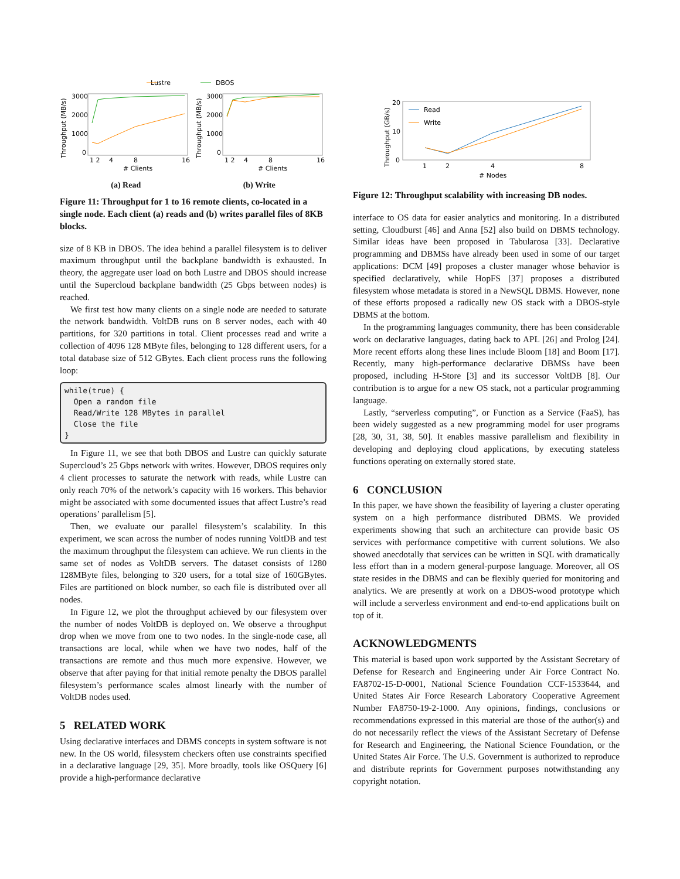Lustre
DBOS
3000
2000
1000
0
1 2
4
8
16
# Clients
3000
2000
1000
0
1 2
4
8
16
# Clients
Throughput (MB/s)
Throughput (MB/s)
(a) Read (b) Write
Figure 11: Throughput for 1 to 16 remote clients, co-located in a single node. Each client (a) reads and (b) writes parallel files of 8KB blocks.
size of 8 KB in DBOS. The idea behind a parallel filesystem is to deliver maximum throughput until the backplane bandwidth is exhausted. In theory, the aggregate user load on both Lustre and DBOS should increase until the Supercloud backplane bandwidth (25 Gbps between nodes) is reached.
We first test how many clients on a single node are needed to saturate the network bandwidth. VoltDB runs on 8 server nodes, each with 40 partitions, for 320 partitions in total. Client processes read and write a collection of 4096 128 MByte files, belonging to 128 different users, for a total database size of 512 GBytes. Each client process runs the following loop:
while(true) {
  Open a random file
  Read/Write 128 MBytes in parallel
  Close the file
}
In Figure 11, we see that both DBOS and Lustre can quickly saturate Supercloud’s 25 Gbps network with writes. However, DBOS requires only 4 client processes to saturate the network with reads, while Lustre can only reach 70% of the network’s capacity with 16 workers. This behavior might be associated with some documented issues that affect Lustre’s read operations’ parallelism [5].
Then, we evaluate our parallel filesystem’s scalability. In this experiment, we scan across the number of nodes running VoltDB and test the maximum throughput the filesystem can achieve. We run clients in the same set of nodes as VoltDB servers. The dataset consists of 1280 128MByte files, belonging to 320 users, for a total size of 160GBytes. Files are partitioned on block number, so each file is distributed over all nodes.
In Figure 12, we plot the throughput achieved by our filesystem over the number of nodes VoltDB is deployed on. We observe a throughput drop when we move from one to two nodes. In the single-node case, all transactions are local, while when we have two nodes, half of the transactions are remote and thus much more expensive. However, we observe that after paying for that initial remote penalty the DBOS parallel filesystem’s performance scales almost linearly with the number of VoltDB nodes used.
5 RELATED WORK
Using declarative interfaces and DBMS concepts in system software is not new. In the OS world, filesystem checkers often use constraints specified in a declarative language [29, 35]. More broadly, tools like OSQuery [6] provide a high-performance declarative
20
10
0
1
2
4
8
# Nodes
Read
Write
Throughput (GB/s)
Figure 12: Throughput scalability with increasing DB nodes.
interface to OS data for easier analytics and monitoring. In a distributed setting, Cloudburst [46] and Anna [52] also build on DBMS technology. Similar ideas have been proposed in Tabularosa [33]. Declarative programming and DBMSs have already been used in some of our target applications: DCM [49] proposes a cluster manager whose behavior is specified declaratively, while HopFS [37] proposes a distributed filesystem whose metadata is stored in a NewSQL DBMS. However, none of these efforts proposed a radically new OS stack with a DBOS-style DBMS at the bottom.
In the programming languages community, there has been considerable work on declarative languages, dating back to APL [26] and Prolog [24]. More recent efforts along these lines include Bloom [18] and Boom [17]. Recently, many high-performance declarative DBMSs have been proposed, including H-Store [3] and its successor VoltDB [8]. Our contribution is to argue for a new OS stack, not a particular programming language.
Lastly, “serverless computing”, or Function as a Service (FaaS), has been widely suggested as a new programming model for user programs [28, 30, 31, 38, 50]. It enables massive parallelism and flexibility in developing and deploying cloud applications, by executing stateless functions operating on externally stored state.
6 CONCLUSION
In this paper, we have shown the feasibility of layering a cluster operating system on a high performance distributed DBMS. We provided experiments showing that such an architecture can provide basic OS services with performance competitive with current solutions. We also showed anecdotally that services can be written in SQL with dramatically less effort than in a modern general-purpose language. Moreover, all OS state resides in the DBMS and can be flexibly queried for monitoring and analytics. We are presently at work on a DBOS-wood prototype which will include a serverless environment and end-to-end applications built on top of it.
ACKNOWLEDGMENTS
This material is based upon work supported by the Assistant Secretary of Defense for Research and Engineering under Air Force Contract No. FA8702-15-D-0001, National Science Foundation CCF-1533644, and United States Air Force Research Laboratory Cooperative Agreement Number FA8750-19-2-1000. Any opinions, findings, conclusions or recommendations expressed in this material are those of the author(s) and do not necessarily reflect the views of the Assistant Secretary of Defense for Research and Engineering, the National Science Foundation, or the United States Air Force. The U.S. Government is authorized to reproduce and distribute reprints for Government purposes notwithstanding any copyright notation.